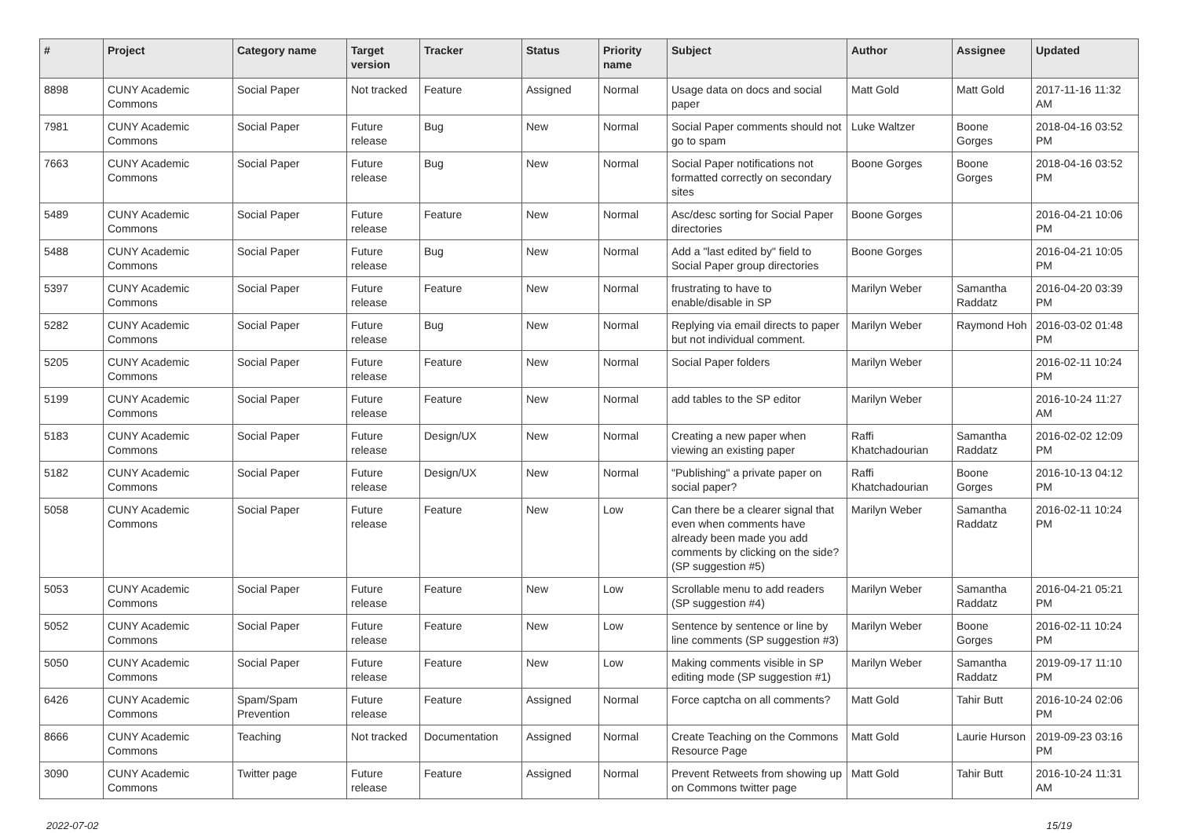| # | Project | Category name | Target version | Tracker | Status | Priority name | Subject | Author | Assignee | Updated |
| --- | --- | --- | --- | --- | --- | --- | --- | --- | --- | --- |
| 8898 | CUNY Academic Commons | Social Paper | Not tracked | Feature | Assigned | Normal | Usage data on docs and social paper | Matt Gold | Matt Gold | 2017-11-16 11:32 AM |
| 7981 | CUNY Academic Commons | Social Paper | Future release | Bug | New | Normal | Social Paper comments should not go to spam | Luke Waltzer | Boone Gorges | 2018-04-16 03:52 PM |
| 7663 | CUNY Academic Commons | Social Paper | Future release | Bug | New | Normal | Social Paper notifications not formatted correctly on secondary sites | Boone Gorges | Boone Gorges | 2018-04-16 03:52 PM |
| 5489 | CUNY Academic Commons | Social Paper | Future release | Feature | New | Normal | Asc/desc sorting for Social Paper directories | Boone Gorges | | 2016-04-21 10:06 PM |
| 5488 | CUNY Academic Commons | Social Paper | Future release | Bug | New | Normal | Add a "last edited by" field to Social Paper group directories | Boone Gorges | | 2016-04-21 10:05 PM |
| 5397 | CUNY Academic Commons | Social Paper | Future release | Feature | New | Normal | frustrating to have to enable/disable in SP | Marilyn Weber | Samantha Raddatz | 2016-04-20 03:39 PM |
| 5282 | CUNY Academic Commons | Social Paper | Future release | Bug | New | Normal | Replying via email directs to paper but not individual comment. | Marilyn Weber | Raymond Hoh | 2016-03-02 01:48 PM |
| 5205 | CUNY Academic Commons | Social Paper | Future release | Feature | New | Normal | Social Paper folders | Marilyn Weber | | 2016-02-11 10:24 PM |
| 5199 | CUNY Academic Commons | Social Paper | Future release | Feature | New | Normal | add tables to the SP editor | Marilyn Weber | | 2016-10-24 11:27 AM |
| 5183 | CUNY Academic Commons | Social Paper | Future release | Design/UX | New | Normal | Creating a new paper when viewing an existing paper | Raffi Khatchadourian | Samantha Raddatz | 2016-02-02 12:09 PM |
| 5182 | CUNY Academic Commons | Social Paper | Future release | Design/UX | New | Normal | "Publishing" a private paper on social paper? | Raffi Khatchadourian | Boone Gorges | 2016-10-13 04:12 PM |
| 5058 | CUNY Academic Commons | Social Paper | Future release | Feature | New | Low | Can there be a clearer signal that even when comments have already been made you add comments by clicking on the side? (SP suggestion #5) | Marilyn Weber | Samantha Raddatz | 2016-02-11 10:24 PM |
| 5053 | CUNY Academic Commons | Social Paper | Future release | Feature | New | Low | Scrollable menu to add readers (SP suggestion #4) | Marilyn Weber | Samantha Raddatz | 2016-04-21 05:21 PM |
| 5052 | CUNY Academic Commons | Social Paper | Future release | Feature | New | Low | Sentence by sentence or line by line comments (SP suggestion #3) | Marilyn Weber | Boone Gorges | 2016-02-11 10:24 PM |
| 5050 | CUNY Academic Commons | Social Paper | Future release | Feature | New | Low | Making comments visible in SP editing mode (SP suggestion #1) | Marilyn Weber | Samantha Raddatz | 2019-09-17 11:10 PM |
| 6426 | CUNY Academic Commons | Spam/Spam Prevention | Future release | Feature | Assigned | Normal | Force captcha on all comments? | Matt Gold | Tahir Butt | 2016-10-24 02:06 PM |
| 8666 | CUNY Academic Commons | Teaching | Not tracked | Documentation | Assigned | Normal | Create Teaching on the Commons Resource Page | Matt Gold | Laurie Hurson | 2019-09-23 03:16 PM |
| 3090 | CUNY Academic Commons | Twitter page | Future release | Feature | Assigned | Normal | Prevent Retweets from showing up on Commons twitter page | Matt Gold | Tahir Butt | 2016-10-24 11:31 AM |
2022-07-02 15/19